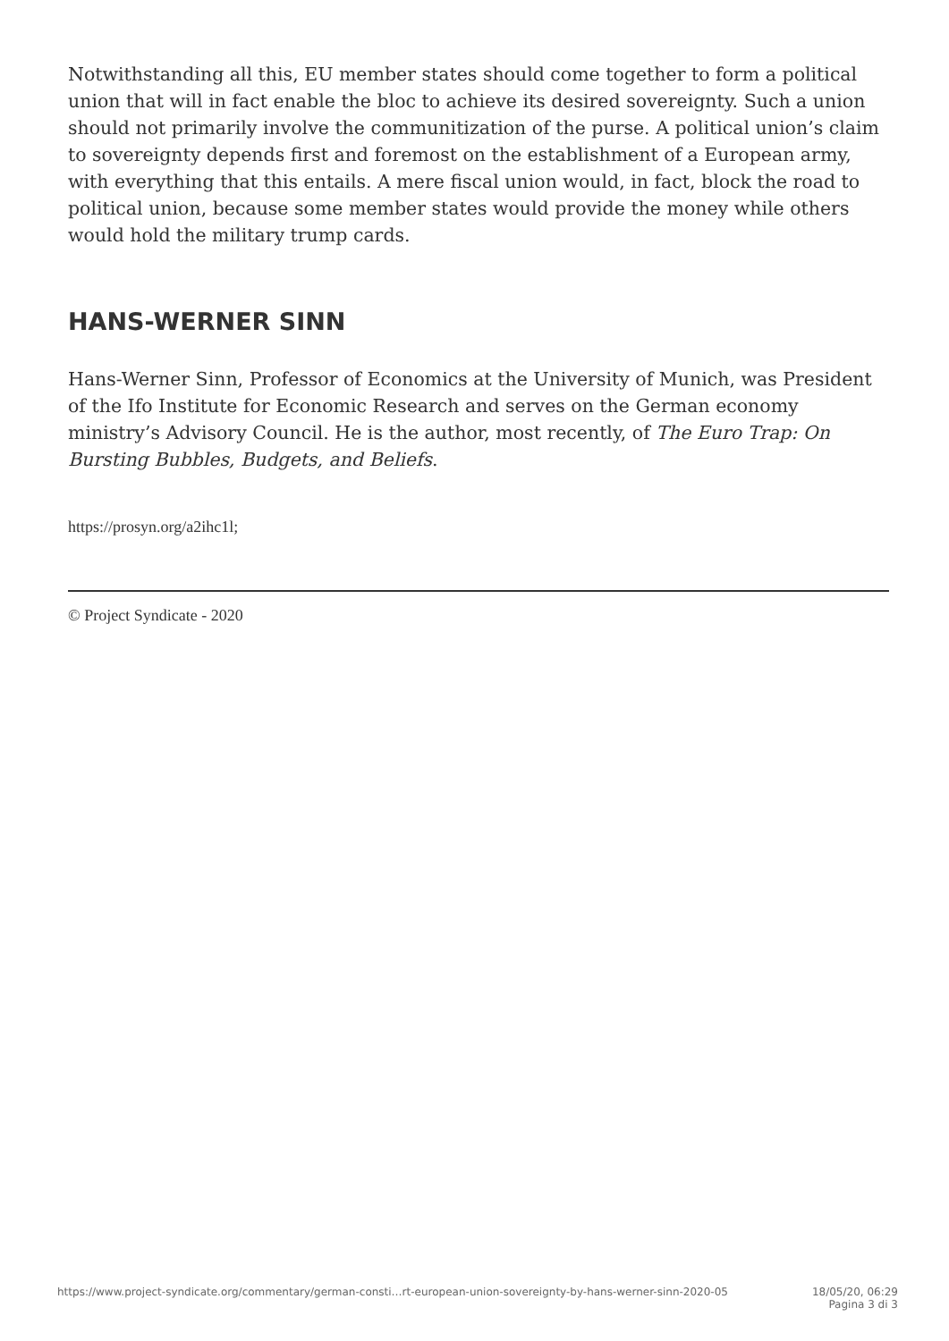Notwithstanding all this, EU member states should come together to form a political union that will in fact enable the bloc to achieve its desired sovereignty. Such a union should not primarily involve the communitization of the purse. A political union’s claim to sovereignty depends first and foremost on the establishment of a European army, with everything that this entails. A mere fiscal union would, in fact, block the road to political union, because some member states would provide the money while others would hold the military trump cards.
HANS-WERNER SINN
Hans-Werner Sinn, Professor of Economics at the University of Munich, was President of the Ifo Institute for Economic Research and serves on the German economy ministry’s Advisory Council. He is the author, most recently, of The Euro Trap: On Bursting Bubbles, Budgets, and Beliefs.
https://prosyn.org/a2ihc1l;
© Project Syndicate - 2020
https://www.project-syndicate.org/commentary/german-consti…rt-european-union-sovereignty-by-hans-werner-sinn-2020-05 18/05/20, 06:29
Pagina 3 di 3